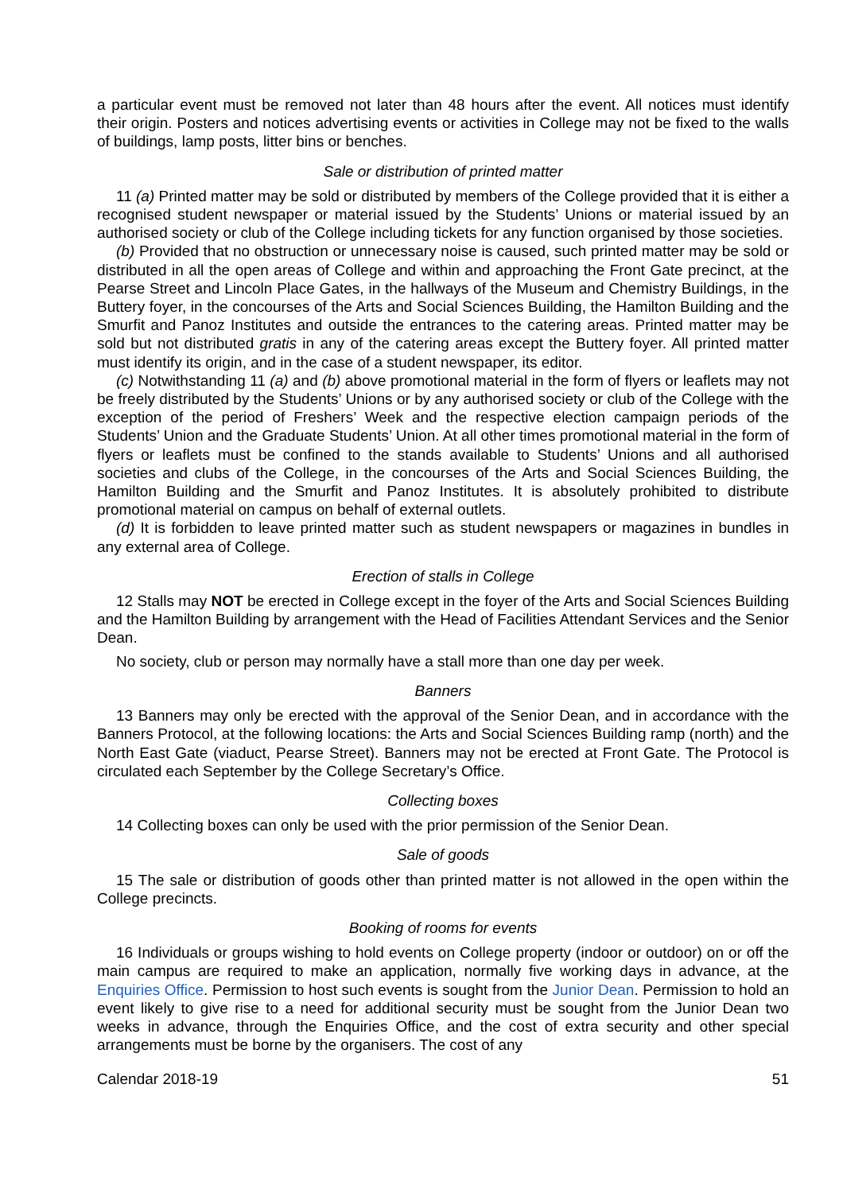a particular event must be removed not later than 48 hours after the event. All notices must identify their origin. Posters and notices advertising events or activities in College may not be fixed to the walls of buildings, lamp posts, litter bins or benches.
Sale or distribution of printed matter
11 (a) Printed matter may be sold or distributed by members of the College provided that it is either a recognised student newspaper or material issued by the Students’ Unions or material issued by an authorised society or club of the College including tickets for any function organised by those societies.
(b) Provided that no obstruction or unnecessary noise is caused, such printed matter may be sold or distributed in all the open areas of College and within and approaching the Front Gate precinct, at the Pearse Street and Lincoln Place Gates, in the hallways of the Museum and Chemistry Buildings, in the Buttery foyer, in the concourses of the Arts and Social Sciences Building, the Hamilton Building and the Smurfit and Panoz Institutes and outside the entrances to the catering areas. Printed matter may be sold but not distributed gratis in any of the catering areas except the Buttery foyer. All printed matter must identify its origin, and in the case of a student newspaper, its editor.
(c) Notwithstanding 11 (a) and (b) above promotional material in the form of flyers or leaflets may not be freely distributed by the Students’ Unions or by any authorised society or club of the College with the exception of the period of Freshers’ Week and the respective election campaign periods of the Students’ Union and the Graduate Students’ Union. At all other times promotional material in the form of flyers or leaflets must be confined to the stands available to Students’ Unions and all authorised societies and clubs of the College, in the concourses of the Arts and Social Sciences Building, the Hamilton Building and the Smurfit and Panoz Institutes. It is absolutely prohibited to distribute promotional material on campus on behalf of external outlets.
(d) It is forbidden to leave printed matter such as student newspapers or magazines in bundles in any external area of College.
Erection of stalls in College
12 Stalls may NOT be erected in College except in the foyer of the Arts and Social Sciences Building and the Hamilton Building by arrangement with the Head of Facilities Attendant Services and the Senior Dean.
No society, club or person may normally have a stall more than one day per week.
Banners
13 Banners may only be erected with the approval of the Senior Dean, and in accordance with the Banners Protocol, at the following locations: the Arts and Social Sciences Building ramp (north) and the North East Gate (viaduct, Pearse Street). Banners may not be erected at Front Gate. The Protocol is circulated each September by the College Secretary’s Office.
Collecting boxes
14 Collecting boxes can only be used with the prior permission of the Senior Dean.
Sale of goods
15 The sale or distribution of goods other than printed matter is not allowed in the open within the College precincts.
Booking of rooms for events
16 Individuals or groups wishing to hold events on College property (indoor or outdoor) on or off the main campus are required to make an application, normally five working days in advance, at the Enquiries Office. Permission to host such events is sought from the Junior Dean. Permission to hold an event likely to give rise to a need for additional security must be sought from the Junior Dean two weeks in advance, through the Enquiries Office, and the cost of extra security and other special arrangements must be borne by the organisers. The cost of any
Calendar 2018-19 51